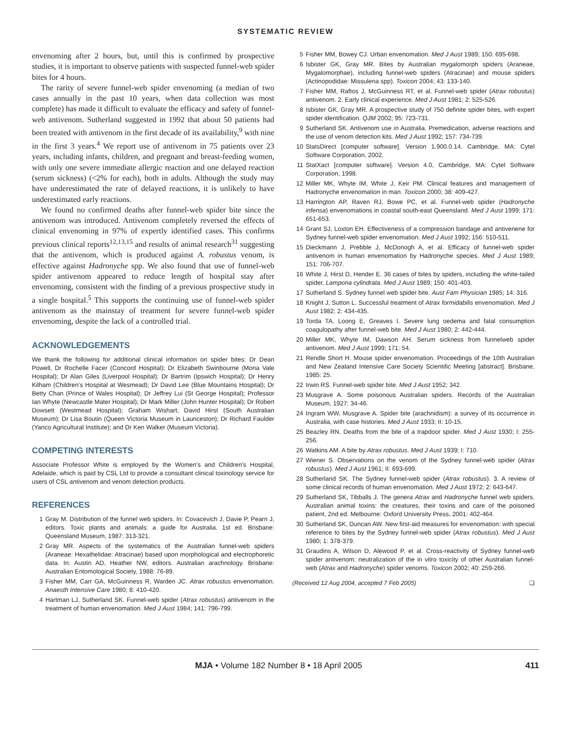SYSTEMATIC REVIEW
envenoming after 2 hours, but, until this is confirmed by prospective studies, it is important to observe patients with suspected funnel-web spider bites for 4 hours.
The rarity of severe funnel-web spider envenoming (a median of two cases annually in the past 10 years, when data collection was most complete) has made it difficult to evaluate the efficacy and safety of funnel-web antivenom. Sutherland suggested in 1992 that about 50 patients had been treated with antivenom in the first decade of its availability,<sup>9</sup> with nine in the first 3 years.<sup>4</sup> We report use of antivenom in 75 patients over 23 years, including infants, children, and pregnant and breast-feeding women, with only one severe immediate allergic reaction and one delayed reaction (serum sickness) (<2% for each), both in adults. Although the study may have underestimated the rate of delayed reactions, it is unlikely to have underestimated early reactions.
We found no confirmed deaths after funnel-web spider bite since the antivenom was introduced. Antivenom completely reversed the effects of clinical envenoming in 97% of expertly identified cases. This confirms previous clinical reports<sup>12,13,15</sup> and results of animal research<sup>31</sup> suggesting that the antivenom, which is produced against A. robustus venom, is effective against Hadronyche spp. We also found that use of funnel-web spider antivenom appeared to reduce length of hospital stay after envenoming, consistent with the finding of a previous prospective study in a single hospital.<sup>5</sup> This supports the continuing use of funnel-web spider antivenom as the mainstay of treatment for severe funnel-web spider envenoming, despite the lack of a controlled trial.
ACKNOWLEDGEMENTS
We thank the following for additional clinical information on spider bites: Dr Dean Powell, Dr Rochelle Facer (Concord Hospital); Dr Elizabeth Swinbourne (Mona Vale Hospital); Dr Alan Giles (Liverpool Hospital); Dr Bartrim (Ipswich Hospital); Dr Henry Kilham (Children’s Hospital at Wesmead); Dr David Lee (Blue Mountains Hospital); Dr Betty Chan (Prince of Wales Hospital); Dr Jeffrey Lui (St George Hospital); Professor Ian Whyte (Newcastle Mater Hospital); Dr Mark Miller (John Hunter Hospital); Dr Robert Dowsett (Westmead Hospital); Graham Wishart, David Hirst (South Australian Museum); Dr Lisa Boutin (Queen Victoria Museum in Launceston); Dr Richard Faulder (Yanco Agricultural Institute); and Dr Ken Walker (Museum Victoria).
COMPETING INTERESTS
Associate Professor White is employed by the Women's and Children's Hospital, Adelaide, which is paid by CSL Ltd to provide a consultant clinical toxinology service for users of CSL antivenom and venom detection products.
REFERENCES
1 Gray M. Distribution of the funnel web spiders. In: Covacevich J, Davie P, Pearn J, editors. Toxic plants and animals: a guide for Australia. 1st ed. Brisbane: Queensland Museum, 1987: 313-321.
2 Gray MR. Aspects of the systematics of the Australian funnel-web spiders (Araneae: Hexathelidae: Atracinae) based upon morphological and electrophoretic data. In: Austin AD, Heather NW, editors. Australian arachnology. Brisbane: Australian Entomological Society, 1988: 76-89.
3 Fisher MM, Carr GA, McGuinness R, Warden JC. Atrax robustus envenomation. Anaesth Intensive Care 1980; 8: 410-420.
4 Hartman LJ, Sutherland SK. Funnel-web spider (Atrax robustus) antivenom in the treatment of human envenomation. Med J Aust 1984; 141: 796-799.
5 Fisher MM, Bowey CJ. Urban envenomation. Med J Aust 1989; 150: 695-698.
6 Isbister GK, Gray MR. Bites by Australian mygalomorph spiders (Araneae, Mygalomorphae), including funnel-web spiders (Atracinae) and mouse spiders (Actinopodidae: Missulena spp). Toxicon 2004; 43: 133-140.
7 Fisher MM, Raftos J, McGuinness RT, et al. Funnel-web spider (Atrax robustus) antivenom. 2. Early clinical experience. Med J Aust 1981; 2: 525-526.
8 Isbister GK, Gray MR. A prospective study of 750 definite spider bites, with expert spider identification. QJM 2002; 95: 723-731.
9 Sutherland SK. Antivenom use in Australia. Premedication, adverse reactions and the use of venom detection kits. Med J Aust 1992; 157: 734-739.
10 StatsDirect [computer software]. Version 1.900.0.14. Cambridge, MA: Cytel Software Corporation, 2002.
11 StatXact [computer software]. Version 4.0, Cambridge, MA: Cytel Software Corporation, 1998.
12 Miller MK, Whyte IM, White J, Keir PM. Clinical features and management of Hadronyche envenomation in man. Toxicon 2000; 38: 409-427.
13 Harrington AP, Raven RJ, Bowe PC, et al. Funnel-web spider (Hadronyche infensa) envenomations in coastal south-east Queensland. Med J Aust 1999; 171: 651-653.
14 Grant SJ, Loxton EH. Effectiveness of a compression bandage and antivenene for Sydney funnel-web spider envenomation. Med J Aust 1992; 156: 510-511.
15 Dieckmann J, Prebble J, McDonogh A, et al. Efficacy of funnel-web spider antivenom in human envenomation by Hadronyche species. Med J Aust 1989; 151: 706-707.
16 White J, Hirst D, Hender E. 36 cases of bites by spiders, including the white-tailed spider, Lampona cylindrata. Med J Aust 1989; 150: 401-403.
17 Sutherland S. Sydney funnel web spider bite. Aust Fam Physician 1985; 14: 316.
18 Knight J, Sutton L. Successful treatment of Atrax formidabilis envenomation. Med J Aust 1982; 2: 434-435.
19 Torda TA, Loong E, Greaves I. Severe lung oedema and fatal consumption coagulopathy after funnel-web bite. Med J Aust 1980; 2: 442-444.
20 Miller MK, Whyte IM, Dawson AH. Serum sickness from funnelweb spider antivenom. Med J Aust 1999; 171: 54.
21 Rendle Short H. Mouse spider envenomation. Proceedings of the 10th Australian and New Zealand Intensive Care Society Scientific Meeting [abstract]. Brisbane, 1985: 25.
22 Irwin RS. Funnel-web spider bite. Med J Aust 1952; 342.
23 Musgrave A. Some poisonous Australian spiders. Records of the Australian Museum, 1927: 34-46.
24 Ingram WW, Musgrave A. Spider bite (arachnidism): a survey of its occurrence in Australia, with case histories. Med J Aust 1933; II: 10-15.
25 Beazley RN. Deaths from the bite of a trapdoor spider. Med J Aust 1930; I: 255-256.
26 Watkins AM. A bite by Atrax robustus. Med J Aust 1939; I: 710.
27 Wiener S. Observations on the venom of the Sydney funnel-web spider (Atrax robustus). Med J Aust 1961; II: 693-699.
28 Sutherland SK. The Sydney funnel-web spider (Atrax robustus). 3. A review of some clinical records of human envenomation. Med J Aust 1972; 2: 643-647.
29 Sutherland SK, Tibballs J. The genera Atrax and Hadronyche funnel web spiders. Australian animal toxins: the creatures, their toxins and care of the poisoned patient, 2nd ed. Melbourne: Oxford University Press, 2001: 402-464.
30 Sutherland SK, Duncan AW. New first-aid measures for envenomation: with special reference to bites by the Sydney funnel-web spider (Atrax robustus). Med J Aust 1980; 1: 378-379.
31 Graudins A, Wilson D, Alewood P, et al. Cross-reactivity of Sydney funnel-web spider antivenom: neutralization of the in vitro toxicity of other Australian funnel-web (Atrax and Hadronyche) spider venoms. Toxicon 2002; 40: 259-266.
(Received 12 Aug 2004, accepted 7 Feb 2005) ❑
MJA • Volume 182 Number 8 • 18 April 2005 411